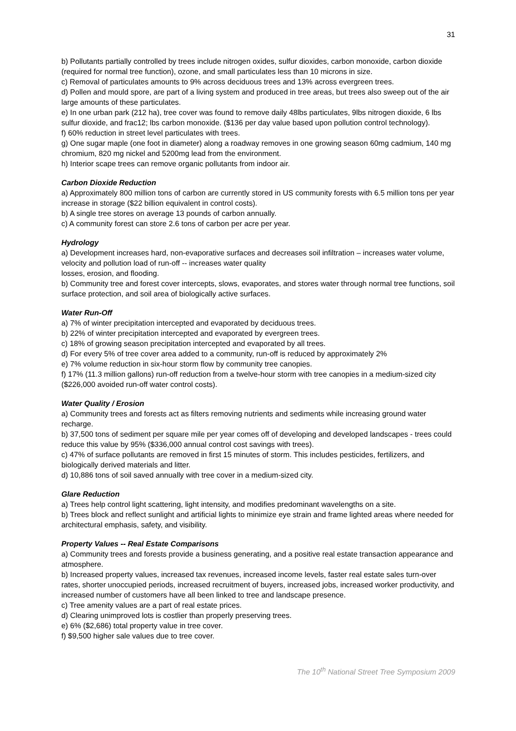31
b) Pollutants partially controlled by trees include nitrogen oxides, sulfur dioxides, carbon monoxide, carbon dioxide (required for normal tree function), ozone, and small particulates less than 10 microns in size.
c) Removal of particulates amounts to 9% across deciduous trees and 13% across evergreen trees.
d) Pollen and mould spore, are part of a living system and produced in tree areas, but trees also sweep out of the air large amounts of these particulates.
e) In one urban park (212 ha), tree cover was found to remove daily 48lbs particulates, 9lbs nitrogen dioxide, 6 lbs sulfur dioxide, and frac12; lbs carbon monoxide. ($136 per day value based upon pollution control technology).
f) 60% reduction in street level particulates with trees.
g) One sugar maple (one foot in diameter) along a roadway removes in one growing season 60mg cadmium, 140 mg chromium, 820 mg nickel and 5200mg lead from the environment.
h) Interior scape trees can remove organic pollutants from indoor air.
Carbon Dioxide Reduction
a) Approximately 800 million tons of carbon are currently stored in US community forests with 6.5 million tons per year increase in storage ($22 billion equivalent in control costs).
b) A single tree stores on average 13 pounds of carbon annually.
c) A community forest can store 2.6 tons of carbon per acre per year.
Hydrology
a) Development increases hard, non-evaporative surfaces and decreases soil infiltration – increases water volume, velocity and pollution load of run-off -- increases water quality
losses, erosion, and flooding.
b) Community tree and forest cover intercepts, slows, evaporates, and stores water through normal tree functions, soil surface protection, and soil area of biologically active surfaces.
Water Run-Off
a) 7% of winter precipitation intercepted and evaporated by deciduous trees.
b) 22% of winter precipitation intercepted and evaporated by evergreen trees.
c) 18% of growing season precipitation intercepted and evaporated by all trees.
d) For every 5% of tree cover area added to a community, run-off is reduced by approximately 2%
e) 7% volume reduction in six-hour storm flow by community tree canopies.
f) 17% (11.3 million gallons) run-off reduction from a twelve-hour storm with tree canopies in a medium-sized city ($226,000 avoided run-off water control costs).
Water Quality / Erosion
a) Community trees and forests act as filters removing nutrients and sediments while increasing ground water recharge.
b) 37,500 tons of sediment per square mile per year comes off of developing and developed landscapes - trees could reduce this value by 95% ($336,000 annual control cost savings with trees).
c) 47% of surface pollutants are removed in first 15 minutes of storm. This includes pesticides, fertilizers, and biologically derived materials and litter.
d) 10,886 tons of soil saved annually with tree cover in a medium-sized city.
Glare Reduction
a) Trees help control light scattering, light intensity, and modifies predominant wavelengths on a site.
b) Trees block and reflect sunlight and artificial lights to minimize eye strain and frame lighted areas where needed for architectural emphasis, safety, and visibility.
Property Values -- Real Estate Comparisons
a) Community trees and forests provide a business generating, and a positive real estate transaction appearance and atmosphere.
b) Increased property values, increased tax revenues, increased income levels, faster real estate sales turn-over rates, shorter unoccupied periods, increased recruitment of buyers, increased jobs, increased worker productivity, and increased number of customers have all been linked to tree and landscape presence.
c) Tree amenity values are a part of real estate prices.
d) Clearing unimproved lots is costlier than properly preserving trees.
e) 6% ($2,686) total property value in tree cover.
f) $9,500 higher sale values due to tree cover.
The 10<sup>th</sup> National Street Tree Symposium 2009